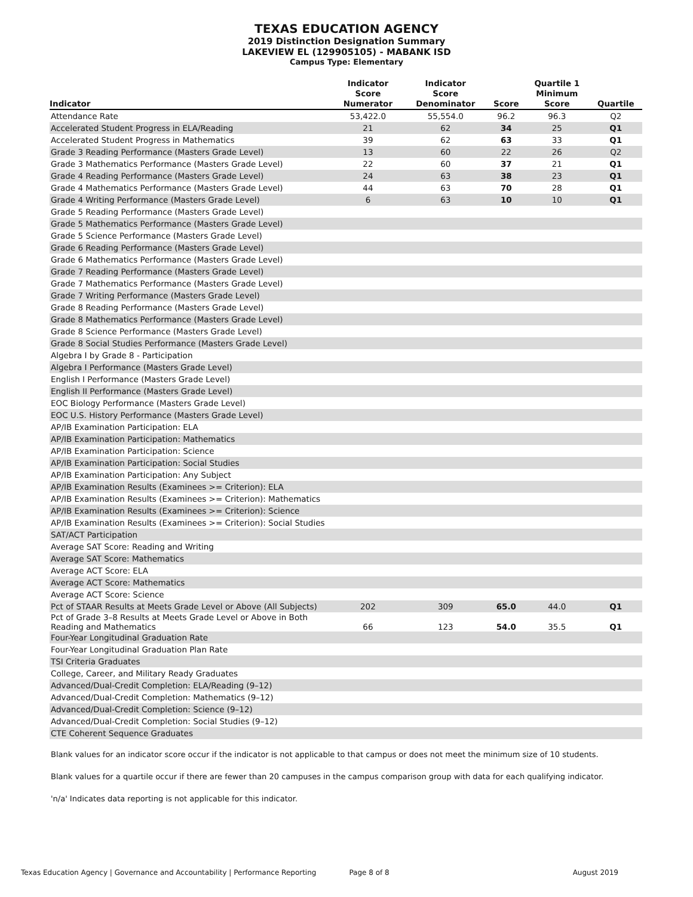TEXAS EDUCATION AGENCY
2019 Distinction Designation Summary
LAKEVIEW EL (129905105) - MABANK ISD
Campus Type: Elementary
| Indicator | Indicator Score Numerator | Indicator Score Denominator | Score | Quartile 1 Minimum Score | Quartile |
| --- | --- | --- | --- | --- | --- |
| Attendance Rate | 53,422.0 | 55,554.0 | 96.2 | 96.3 | Q2 |
| Accelerated Student Progress in ELA/Reading | 21 | 62 | 34 | 25 | Q1 |
| Accelerated Student Progress in Mathematics | 39 | 62 | 63 | 33 | Q1 |
| Grade 3 Reading Performance (Masters Grade Level) | 13 | 60 | 22 | 26 | Q2 |
| Grade 3 Mathematics Performance (Masters Grade Level) | 22 | 60 | 37 | 21 | Q1 |
| Grade 4 Reading Performance (Masters Grade Level) | 24 | 63 | 38 | 23 | Q1 |
| Grade 4 Mathematics Performance (Masters Grade Level) | 44 | 63 | 70 | 28 | Q1 |
| Grade 4 Writing Performance (Masters Grade Level) | 6 | 63 | 10 | 10 | Q1 |
| Grade 5 Reading Performance (Masters Grade Level) | | | | | |
| Grade 5 Mathematics Performance (Masters Grade Level) | | | | | |
| Grade 5 Science Performance (Masters Grade Level) | | | | | |
| Grade 6 Reading Performance (Masters Grade Level) | | | | | |
| Grade 6 Mathematics Performance (Masters Grade Level) | | | | | |
| Grade 7 Reading Performance (Masters Grade Level) | | | | | |
| Grade 7 Mathematics Performance (Masters Grade Level) | | | | | |
| Grade 7 Writing Performance (Masters Grade Level) | | | | | |
| Grade 8 Reading Performance (Masters Grade Level) | | | | | |
| Grade 8 Mathematics Performance (Masters Grade Level) | | | | | |
| Grade 8 Science Performance (Masters Grade Level) | | | | | |
| Grade 8 Social Studies Performance (Masters Grade Level) | | | | | |
| Algebra I by Grade 8 - Participation | | | | | |
| Algebra I Performance (Masters Grade Level) | | | | | |
| English I Performance (Masters Grade Level) | | | | | |
| English II Performance (Masters Grade Level) | | | | | |
| EOC Biology Performance (Masters Grade Level) | | | | | |
| EOC U.S. History Performance (Masters Grade Level) | | | | | |
| AP/IB Examination Participation: ELA | | | | | |
| AP/IB Examination Participation: Mathematics | | | | | |
| AP/IB Examination Participation: Science | | | | | |
| AP/IB Examination Participation: Social Studies | | | | | |
| AP/IB Examination Participation: Any Subject | | | | | |
| AP/IB Examination Results (Examinees >= Criterion): ELA | | | | | |
| AP/IB Examination Results (Examinees >= Criterion): Mathematics | | | | | |
| AP/IB Examination Results (Examinees >= Criterion): Science | | | | | |
| AP/IB Examination Results (Examinees >= Criterion): Social Studies | | | | | |
| SAT/ACT Participation | | | | | |
| Average SAT Score: Reading and Writing | | | | | |
| Average SAT Score: Mathematics | | | | | |
| Average ACT Score: ELA | | | | | |
| Average ACT Score: Mathematics | | | | | |
| Average ACT Score: Science | | | | | |
| Pct of STAAR Results at Meets Grade Level or Above (All Subjects) | 202 | 309 | 65.0 | 44.0 | Q1 |
| Pct of Grade 3–8 Results at Meets Grade Level or Above in Both Reading and Mathematics | 66 | 123 | 54.0 | 35.5 | Q1 |
| Four-Year Longitudinal Graduation Rate | | | | | |
| Four-Year Longitudinal Graduation Plan Rate | | | | | |
| TSI Criteria Graduates | | | | | |
| College, Career, and Military Ready Graduates | | | | | |
| Advanced/Dual-Credit Completion: ELA/Reading (9–12) | | | | | |
| Advanced/Dual-Credit Completion: Mathematics (9–12) | | | | | |
| Advanced/Dual-Credit Completion: Science (9–12) | | | | | |
| Advanced/Dual-Credit Completion: Social Studies (9–12) | | | | | |
| CTE Coherent Sequence Graduates | | | | | |
Blank values for an indicator score occur if the indicator is not applicable to that campus or does not meet the minimum size of 10 students.
Blank values for a quartile occur if there are fewer than 20 campuses in the campus comparison group with data for each qualifying indicator.
'n/a' Indicates data reporting is not applicable for this indicator.
Texas Education Agency | Governance and Accountability | Performance Reporting Page 8 of 8 August 2019